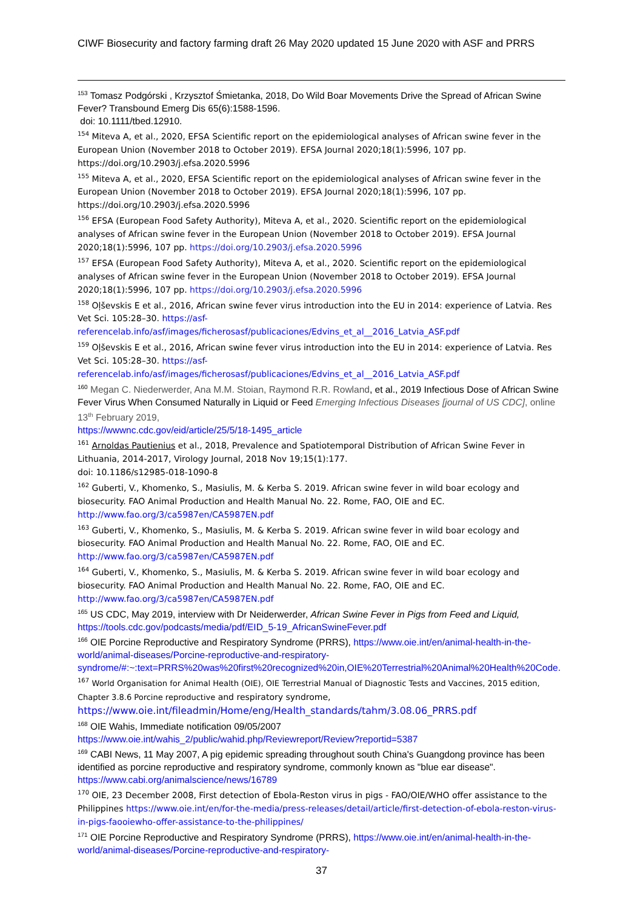CIWF Biosecurity and factory farming draft 26 May 2020 updated 15 June 2020 with ASF and PRRS
<sup>153</sup> Tomasz Podgórski , Krzysztof Śmietanka, 2018, Do Wild Boar Movements Drive the Spread of African Swine Fever? Transbound Emerg Dis 65(6):1588-1596.
doi: 10.1111/tbed.12910.
<sup>154</sup> Miteva A, et al., 2020, EFSA Scientific report on the epidemiological analyses of African swine fever in the European Union (November 2018 to October 2019). EFSA Journal 2020;18(1):5996, 107 pp. https://doi.org/10.2903/j.efsa.2020.5996
<sup>155</sup> Miteva A, et al., 2020, EFSA Scientific report on the epidemiological analyses of African swine fever in the European Union (November 2018 to October 2019). EFSA Journal 2020;18(1):5996, 107 pp. https://doi.org/10.2903/j.efsa.2020.5996
<sup>156</sup> EFSA (European Food Safety Authority), Miteva A, et al., 2020. Scientific report on the epidemiological analyses of African swine fever in the European Union (November 2018 to October 2019). EFSA Journal 2020;18(1):5996, 107 pp. https://doi.org/10.2903/j.efsa.2020.5996
<sup>157</sup> EFSA (European Food Safety Authority), Miteva A, et al., 2020. Scientific report on the epidemiological analyses of African swine fever in the European Union (November 2018 to October 2019). EFSA Journal 2020;18(1):5996, 107 pp. https://doi.org/10.2903/j.efsa.2020.5996
<sup>158</sup> Oļševskis E et al., 2016, African swine fever virus introduction into the EU in 2014: experience of Latvia. Res Vet Sci. 105:28–30. https://asf-referencelab.info/asf/images/ficherosasf/publicaciones/Edvins_et_al__2016_Latvia_ASF.pdf
<sup>159</sup> Oļševskis E et al., 2016, African swine fever virus introduction into the EU in 2014: experience of Latvia. Res Vet Sci. 105:28–30. https://asf-referencelab.info/asf/images/ficherosasf/publicaciones/Edvins_et_al__2016_Latvia_ASF.pdf
<sup>160</sup> Megan C. Niederwerder, Ana M.M. Stoian, Raymond R.R. Rowland, et al., 2019 Infectious Dose of African Swine Fever Virus When Consumed Naturally in Liquid or Feed Emerging Infectious Diseases [journal of US CDC], online 13<sup>th</sup> February 2019,
https://wwwnc.cdc.gov/eid/article/25/5/18-1495_article
<sup>161</sup> Arnoldas Pautienius et al., 2018, Prevalence and Spatiotemporal Distribution of African Swine Fever in Lithuania, 2014-2017, Virology Journal, 2018 Nov 19;15(1):177.
doi: 10.1186/s12985-018-1090-8
<sup>162</sup> Guberti, V., Khomenko, S., Masiulis, M. & Kerba S. 2019. African swine fever in wild boar ecology and biosecurity. FAO Animal Production and Health Manual No. 22. Rome, FAO, OIE and EC. http://www.fao.org/3/ca5987en/CA5987EN.pdf
<sup>163</sup> Guberti, V., Khomenko, S., Masiulis, M. & Kerba S. 2019. African swine fever in wild boar ecology and biosecurity. FAO Animal Production and Health Manual No. 22. Rome, FAO, OIE and EC. http://www.fao.org/3/ca5987en/CA5987EN.pdf
<sup>164</sup> Guberti, V., Khomenko, S., Masiulis, M. & Kerba S. 2019. African swine fever in wild boar ecology and biosecurity. FAO Animal Production and Health Manual No. 22. Rome, FAO, OIE and EC. http://www.fao.org/3/ca5987en/CA5987EN.pdf
<sup>165</sup> US CDC, May 2019, interview with Dr Neiderwerder, African Swine Fever in Pigs from Feed and Liquid, https://tools.cdc.gov/podcasts/media/pdf/EID_5-19_AfricanSwineFever.pdf
<sup>166</sup> OIE Porcine Reproductive and Respiratory Syndrome (PRRS), https://www.oie.int/en/animal-health-in-the-world/animal-diseases/Porcine-reproductive-and-respiratory-syndrome/#:~:text=PRRS%20was%20first%20recognized%20in,OIE%20Terrestrial%20Animal%20Health%20Code.
<sup>167</sup> World Organisation for Animal Health (OIE), OIE Terrestrial Manual of Diagnostic Tests and Vaccines, 2015 edition, Chapter 3.8.6 Porcine reproductive and respiratory syndrome,
https://www.oie.int/fileadmin/Home/eng/Health_standards/tahm/3.08.06_PRRS.pdf
<sup>168</sup> OIE Wahis, Immediate notification 09/05/2007
https://www.oie.int/wahis_2/public/wahid.php/Reviewreport/Review?reportid=5387
<sup>169</sup> CABI News, 11 May 2007, A pig epidemic spreading throughout south China's Guangdong province has been identified as porcine reproductive and respiratory syndrome, commonly known as "blue ear disease". https://www.cabi.org/animalscience/news/16789
<sup>170</sup> OIE, 23 December 2008, First detection of Ebola-Reston virus in pigs - FAO/OIE/WHO offer assistance to the Philippines https://www.oie.int/en/for-the-media/press-releases/detail/article/first-detection-of-ebola-reston-virus-in-pigs-faooiewho-offer-assistance-to-the-philippines/
<sup>171</sup> OIE Porcine Reproductive and Respiratory Syndrome (PRRS), https://www.oie.int/en/animal-health-in-the-world/animal-diseases/Porcine-reproductive-and-respiratory-
37